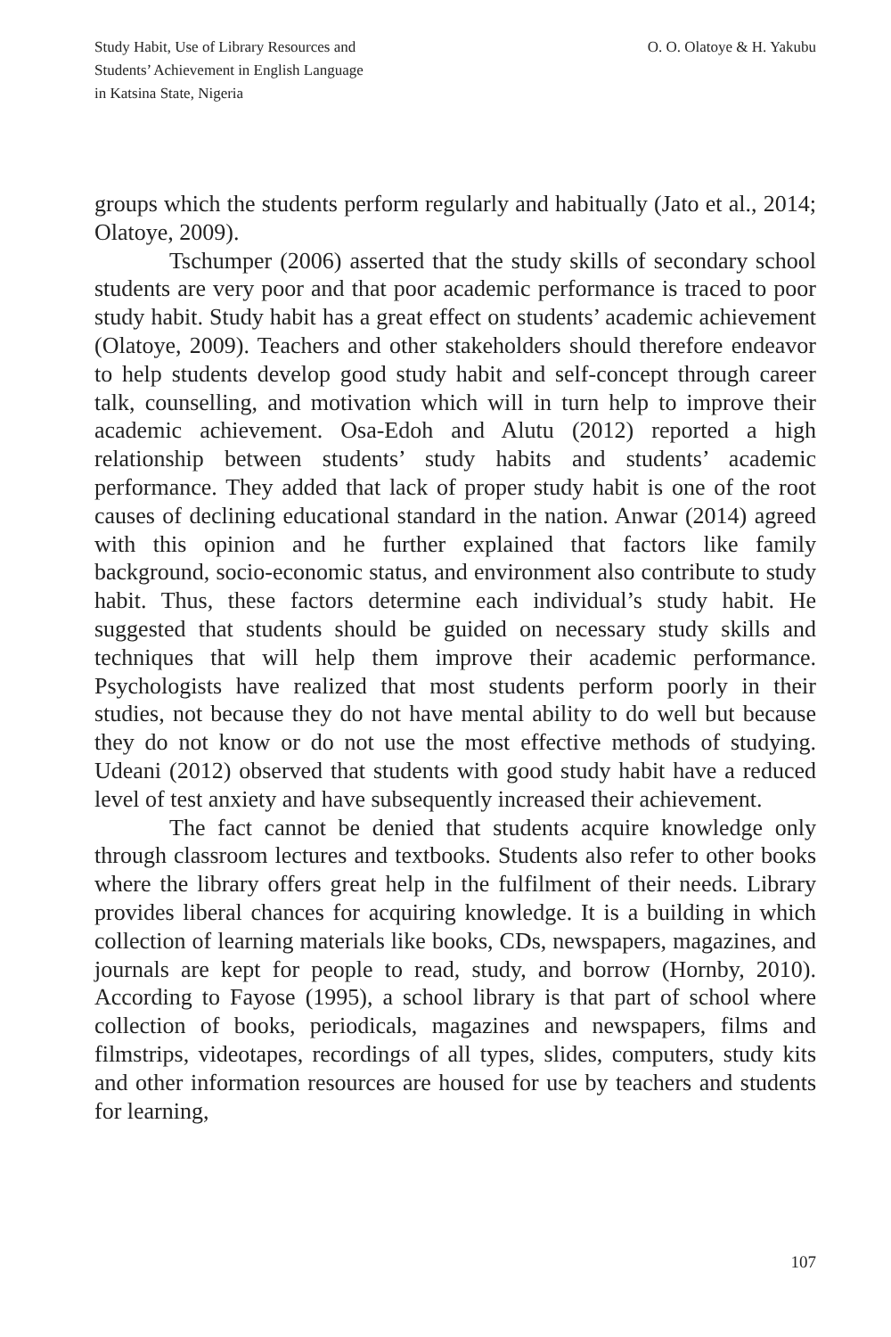Study Habit, Use of Library Resources and
Students’ Achievement in English Language
in Katsina State, Nigeria
O. O. Olatoye & H. Yakubu
groups which the students perform regularly and habitually (Jato et al., 2014; Olatoye, 2009).
Tschumper (2006) asserted that the study skills of secondary school students are very poor and that poor academic performance is traced to poor study habit. Study habit has a great effect on students’ academic achievement (Olatoye, 2009). Teachers and other stakeholders should therefore endeavor to help students develop good study habit and self-concept through career talk, counselling, and motivation which will in turn help to improve their academic achievement. Osa-Edoh and Alutu (2012) reported a high relationship between students’ study habits and students’ academic performance. They added that lack of proper study habit is one of the root causes of declining educational standard in the nation. Anwar (2014) agreed with this opinion and he further explained that factors like family background, socio-economic status, and environment also contribute to study habit. Thus, these factors determine each individual’s study habit. He suggested that students should be guided on necessary study skills and techniques that will help them improve their academic performance. Psychologists have realized that most students perform poorly in their studies, not because they do not have mental ability to do well but because they do not know or do not use the most effective methods of studying. Udeani (2012) observed that students with good study habit have a reduced level of test anxiety and have subsequently increased their achievement.
The fact cannot be denied that students acquire knowledge only through classroom lectures and textbooks. Students also refer to other books where the library offers great help in the fulfilment of their needs. Library provides liberal chances for acquiring knowledge. It is a building in which collection of learning materials like books, CDs, newspapers, magazines, and journals are kept for people to read, study, and borrow (Hornby, 2010). According to Fayose (1995), a school library is that part of school where collection of books, periodicals, magazines and newspapers, films and filmstrips, videotapes, recordings of all types, slides, computers, study kits and other information resources are housed for use by teachers and students for learning,
107